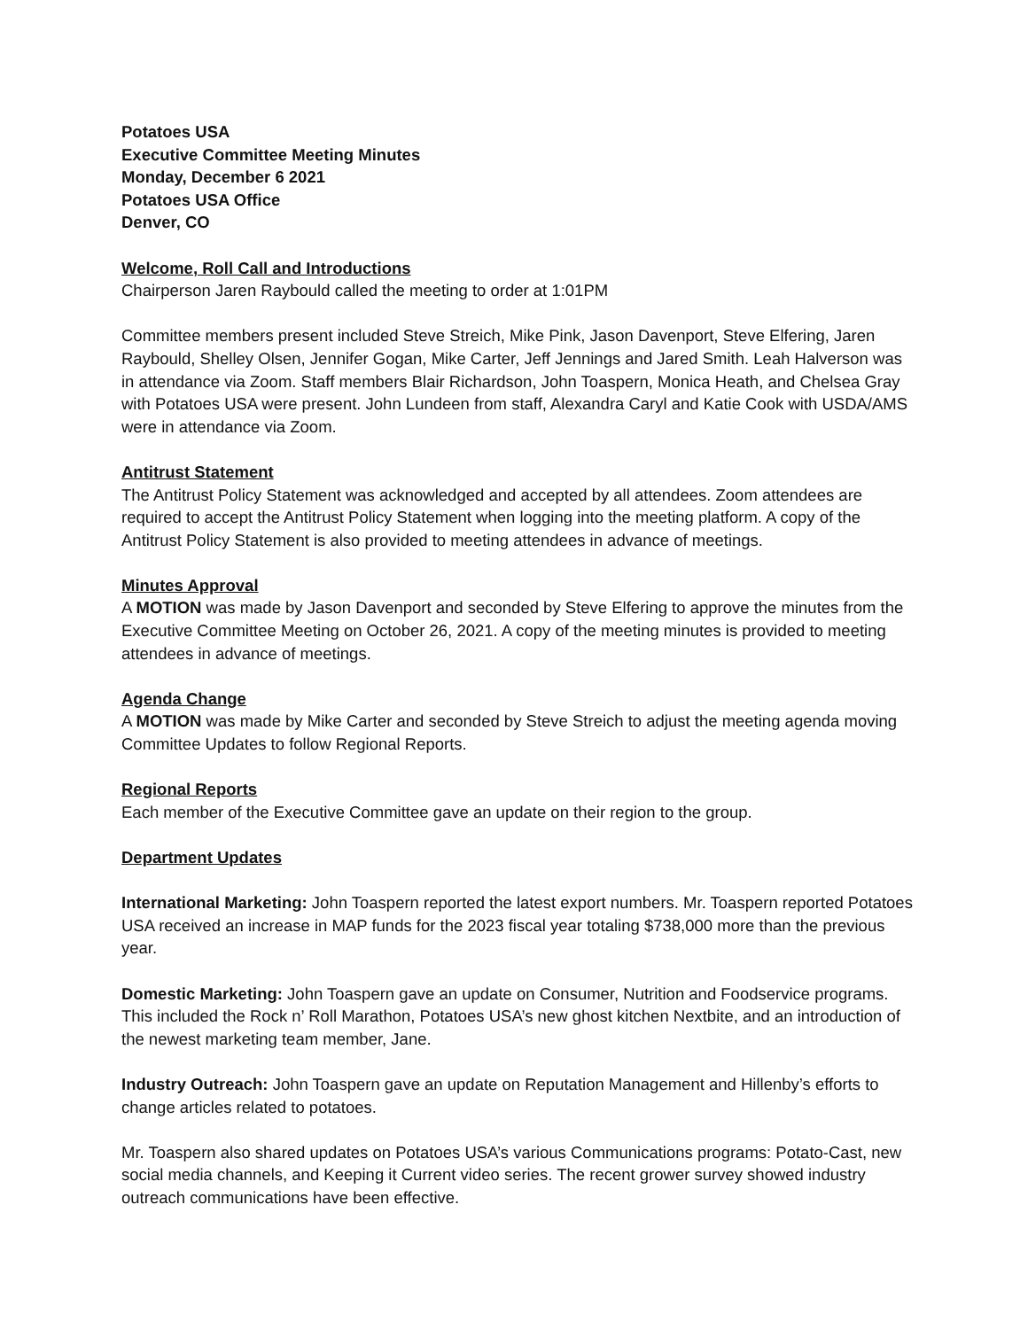Potatoes USA
Executive Committee Meeting Minutes
Monday, December 6 2021
Potatoes USA Office
Denver, CO
Welcome, Roll Call and Introductions
Chairperson Jaren Raybould called the meeting to order at 1:01PM
Committee members present included Steve Streich, Mike Pink, Jason Davenport, Steve Elfering, Jaren Raybould, Shelley Olsen, Jennifer Gogan, Mike Carter, Jeff Jennings and Jared Smith. Leah Halverson was in attendance via Zoom. Staff members Blair Richardson, John Toaspern, Monica Heath, and Chelsea Gray with Potatoes USA were present. John Lundeen from staff, Alexandra Caryl and Katie Cook with USDA/AMS were in attendance via Zoom.
Antitrust Statement
The Antitrust Policy Statement was acknowledged and accepted by all attendees. Zoom attendees are required to accept the Antitrust Policy Statement when logging into the meeting platform. A copy of the Antitrust Policy Statement is also provided to meeting attendees in advance of meetings.
Minutes Approval
A MOTION was made by Jason Davenport and seconded by Steve Elfering to approve the minutes from the Executive Committee Meeting on October 26, 2021. A copy of the meeting minutes is provided to meeting attendees in advance of meetings.
Agenda Change
A MOTION was made by Mike Carter and seconded by Steve Streich to adjust the meeting agenda moving Committee Updates to follow Regional Reports.
Regional Reports
Each member of the Executive Committee gave an update on their region to the group.
Department Updates
International Marketing: John Toaspern reported the latest export numbers. Mr. Toaspern reported Potatoes USA received an increase in MAP funds for the 2023 fiscal year totaling $738,000 more than the previous year.
Domestic Marketing: John Toaspern gave an update on Consumer, Nutrition and Foodservice programs. This included the Rock n’ Roll Marathon, Potatoes USA’s new ghost kitchen Nextbite, and an introduction of the newest marketing team member, Jane.
Industry Outreach: John Toaspern gave an update on Reputation Management and Hillenby’s efforts to change articles related to potatoes.
Mr. Toaspern also shared updates on Potatoes USA’s various Communications programs: Potato-Cast, new social media channels, and Keeping it Current video series. The recent grower survey showed industry outreach communications have been effective.